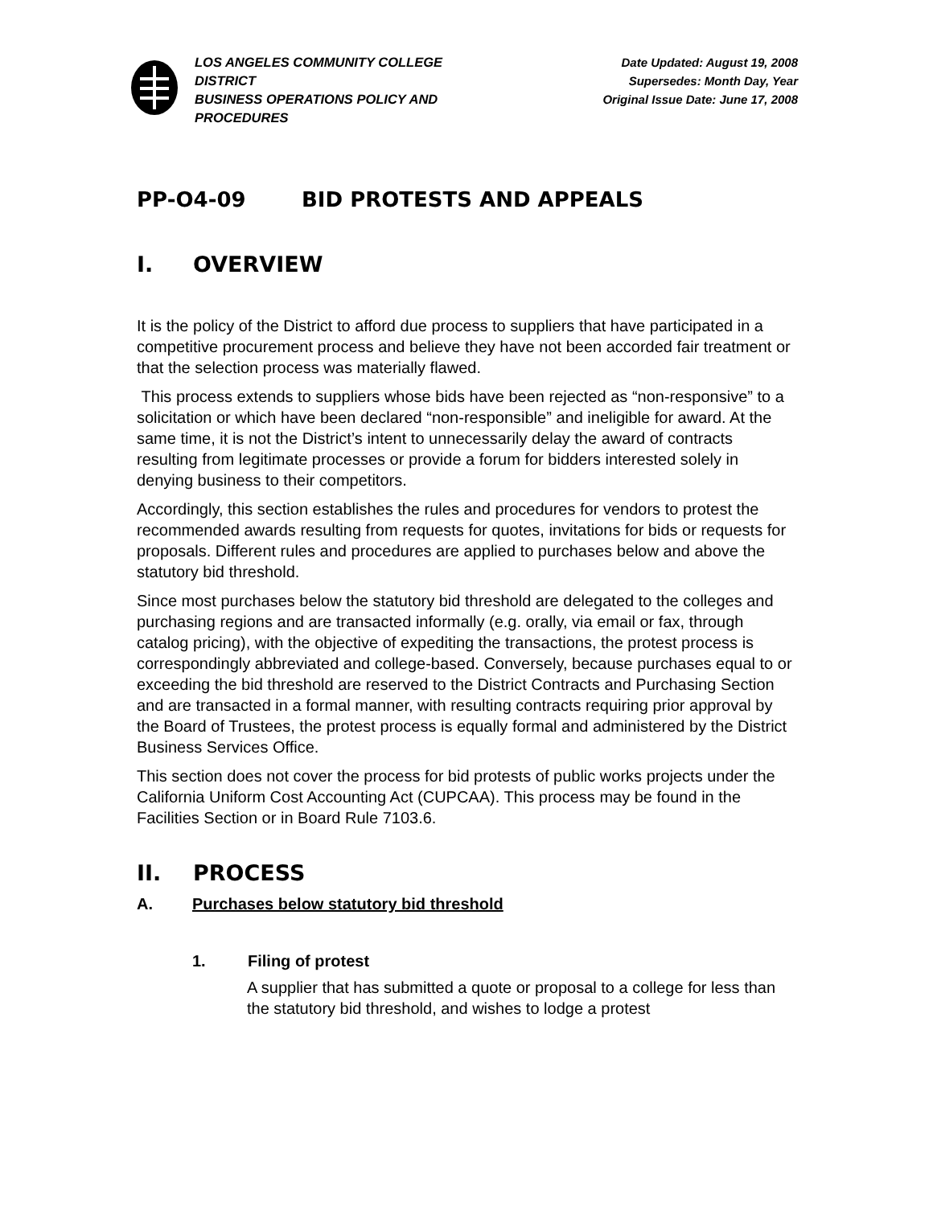LOS ANGELES COMMUNITY COLLEGE DISTRICT
BUSINESS OPERATIONS POLICY AND PROCEDURES
Date Updated: August 19, 2008
Supersedes: Month Day, Year
Original Issue Date: June 17, 2008
PP-O4-09 BID PROTESTS AND APPEALS
I. OVERVIEW
It is the policy of the District to afford due process to suppliers that have participated in a competitive procurement process and believe they have not been accorded fair treatment or that the selection process was materially flawed.
This process extends to suppliers whose bids have been rejected as “non-responsive” to a solicitation or which have been declared “non-responsible” and ineligible for award. At the same time, it is not the District’s intent to unnecessarily delay the award of contracts resulting from legitimate processes or provide a forum for bidders interested solely in denying business to their competitors.
Accordingly, this section establishes the rules and procedures for vendors to protest the recommended awards resulting from requests for quotes, invitations for bids or requests for proposals. Different rules and procedures are applied to purchases below and above the statutory bid threshold.
Since most purchases below the statutory bid threshold are delegated to the colleges and purchasing regions and are transacted informally (e.g. orally, via email or fax, through catalog pricing), with the objective of expediting the transactions, the protest process is correspondingly abbreviated and college-based. Conversely, because purchases equal to or exceeding the bid threshold are reserved to the District Contracts and Purchasing Section and are transacted in a formal manner, with resulting contracts requiring prior approval by the Board of Trustees, the protest process is equally formal and administered by the District Business Services Office.
This section does not cover the process for bid protests of public works projects under the California Uniform Cost Accounting Act (CUPCAA). This process may be found in the Facilities Section or in Board Rule 7103.6.
II. PROCESS
A. Purchases below statutory bid threshold
1. Filing of protest
A supplier that has submitted a quote or proposal to a college for less than the statutory bid threshold, and wishes to lodge a protest